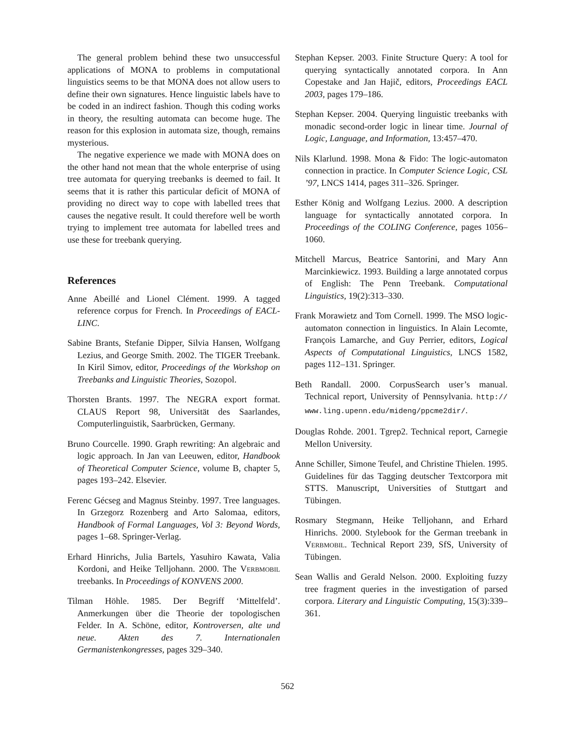The general problem behind these two unsuccessful applications of MONA to problems in computational linguistics seems to be that MONA does not allow users to define their own signatures. Hence linguistic labels have to be coded in an indirect fashion. Though this coding works in theory, the resulting automata can become huge. The reason for this explosion in automata size, though, remains mysterious.
The negative experience we made with MONA does on the other hand not mean that the whole enterprise of using tree automata for querying treebanks is deemed to fail. It seems that it is rather this particular deficit of MONA of providing no direct way to cope with labelled trees that causes the negative result. It could therefore well be worth trying to implement tree automata for labelled trees and use these for treebank querying.
References
Anne Abeillé and Lionel Clément. 1999. A tagged reference corpus for French. In Proceedings of EACL-LINC.
Sabine Brants, Stefanie Dipper, Silvia Hansen, Wolfgang Lezius, and George Smith. 2002. The TIGER Treebank. In Kiril Simov, editor, Proceedings of the Workshop on Treebanks and Linguistic Theories, Sozopol.
Thorsten Brants. 1997. The NEGRA export format. CLAUS Report 98, Universität des Saarlandes, Computerlinguistik, Saarbrücken, Germany.
Bruno Courcelle. 1990. Graph rewriting: An algebraic and logic approach. In Jan van Leeuwen, editor, Handbook of Theoretical Computer Science, volume B, chapter 5, pages 193–242. Elsevier.
Ferenc Gécseg and Magnus Steinby. 1997. Tree languages. In Grzegorz Rozenberg and Arto Salomaa, editors, Handbook of Formal Languages, Vol 3: Beyond Words, pages 1–68. Springer-Verlag.
Erhard Hinrichs, Julia Bartels, Yasuhiro Kawata, Valia Kordoni, and Heike Telljohann. 2000. The Verbmobil treebanks. In Proceedings of KONVENS 2000.
Tilman Höhle. 1985. Der Begriff ‘Mittelfeld’. Anmerkungen über die Theorie der topologischen Felder. In A. Schöne, editor, Kontroversen, alte und neue. Akten des 7. Internationalen Germanistenkongresses, pages 329–340.
Stephan Kepser. 2003. Finite Structure Query: A tool for querying syntactically annotated corpora. In Ann Copestake and Jan Hajič, editors, Proceedings EACL 2003, pages 179–186.
Stephan Kepser. 2004. Querying linguistic treebanks with monadic second-order logic in linear time. Journal of Logic, Language, and Information, 13:457–470.
Nils Klarlund. 1998. Mona & Fido: The logic-automaton connection in practice. In Computer Science Logic, CSL ’97, LNCS 1414, pages 311–326. Springer.
Esther König and Wolfgang Lezius. 2000. A description language for syntactically annotated corpora. In Proceedings of the COLING Conference, pages 1056–1060.
Mitchell Marcus, Beatrice Santorini, and Mary Ann Marcinkiewicz. 1993. Building a large annotated corpus of English: The Penn Treebank. Computational Linguistics, 19(2):313–330.
Frank Morawietz and Tom Cornell. 1999. The MSO logic-automaton connection in linguistics. In Alain Lecomte, François Lamarche, and Guy Perrier, editors, Logical Aspects of Computational Linguistics, LNCS 1582, pages 112–131. Springer.
Beth Randall. 2000. CorpusSearch user’s manual. Technical report, University of Pennsylvania. http:// www.ling.upenn.edu/mideng/ppcme2dir/.
Douglas Rohde. 2001. Tgrep2. Technical report, Carnegie Mellon University.
Anne Schiller, Simone Teufel, and Christine Thielen. 1995. Guidelines für das Tagging deutscher Textcorpora mit STTS. Manuscript, Universities of Stuttgart and Tübingen.
Rosmary Stegmann, Heike Telljohann, and Erhard Hinrichs. 2000. Stylebook for the German treebank in Verbmobil. Technical Report 239, SfS, University of Tübingen.
Sean Wallis and Gerald Nelson. 2000. Exploiting fuzzy tree fragment queries in the investigation of parsed corpora. Literary and Linguistic Computing, 15(3):339–361.
562